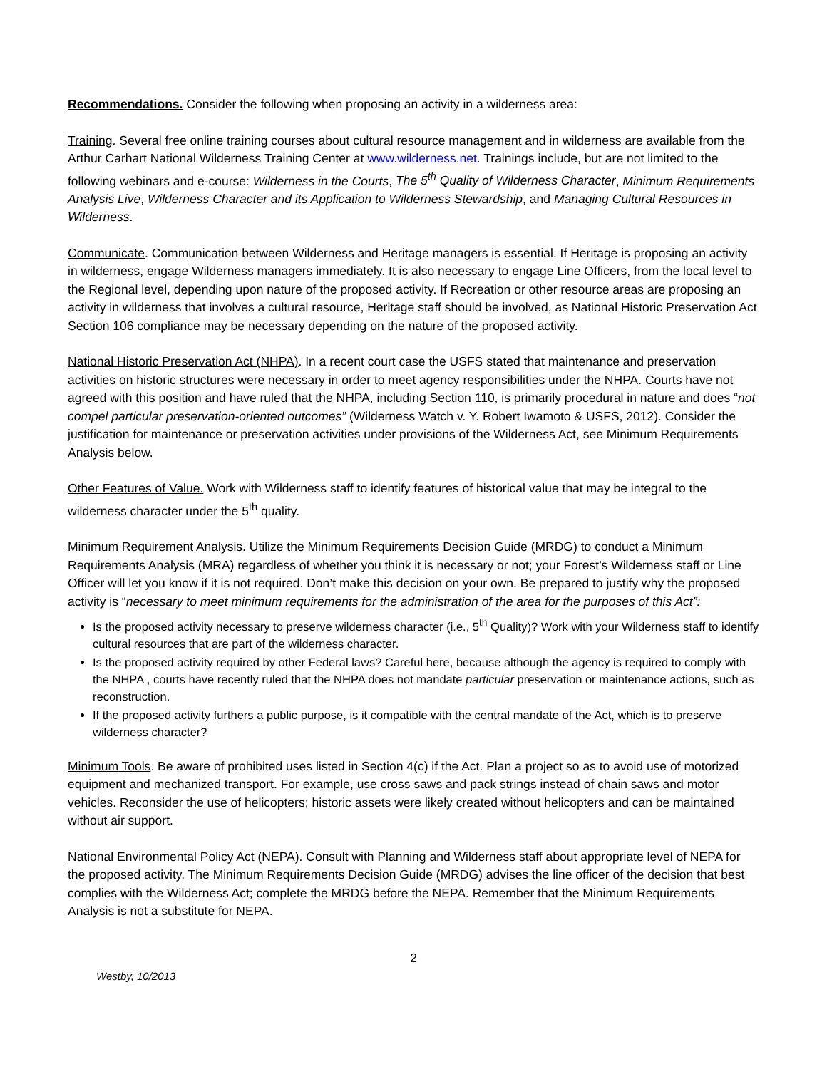Recommendations. Consider the following when proposing an activity in a wilderness area:
Training. Several free online training courses about cultural resource management and in wilderness are available from the Arthur Carhart National Wilderness Training Center at www.wilderness.net. Trainings include, but are not limited to the following webinars and e-course: Wilderness in the Courts, The 5<sup>th</sup> Quality of Wilderness Character, Minimum Requirements Analysis Live, Wilderness Character and its Application to Wilderness Stewardship, and Managing Cultural Resources in Wilderness.
Communicate. Communication between Wilderness and Heritage managers is essential. If Heritage is proposing an activity in wilderness, engage Wilderness managers immediately. It is also necessary to engage Line Officers, from the local level to the Regional level, depending upon nature of the proposed activity. If Recreation or other resource areas are proposing an activity in wilderness that involves a cultural resource, Heritage staff should be involved, as National Historic Preservation Act Section 106 compliance may be necessary depending on the nature of the proposed activity.
National Historic Preservation Act (NHPA). In a recent court case the USFS stated that maintenance and preservation activities on historic structures were necessary in order to meet agency responsibilities under the NHPA. Courts have not agreed with this position and have ruled that the NHPA, including Section 110, is primarily procedural in nature and does “not compel particular preservation-oriented outcomes” (Wilderness Watch v. Y. Robert Iwamoto & USFS, 2012). Consider the justification for maintenance or preservation activities under provisions of the Wilderness Act, see Minimum Requirements Analysis below.
Other Features of Value. Work with Wilderness staff to identify features of historical value that may be integral to the wilderness character under the 5<sup>th</sup> quality.
Minimum Requirement Analysis. Utilize the Minimum Requirements Decision Guide (MRDG) to conduct a Minimum Requirements Analysis (MRA) regardless of whether you think it is necessary or not; your Forest’s Wilderness staff or Line Officer will let you know if it is not required. Don’t make this decision on your own. Be prepared to justify why the proposed activity is “necessary to meet minimum requirements for the administration of the area for the purposes of this Act”:
Is the proposed activity necessary to preserve wilderness character (i.e., 5<sup>th</sup> Quality)? Work with your Wilderness staff to identify cultural resources that are part of the wilderness character.
Is the proposed activity required by other Federal laws? Careful here, because although the agency is required to comply with the NHPA , courts have recently ruled that the NHPA does not mandate particular preservation or maintenance actions, such as reconstruction.
If the proposed activity furthers a public purpose, is it compatible with the central mandate of the Act, which is to preserve wilderness character?
Minimum Tools. Be aware of prohibited uses listed in Section 4(c) if the Act. Plan a project so as to avoid use of motorized equipment and mechanized transport. For example, use cross saws and pack strings instead of chain saws and motor vehicles. Reconsider the use of helicopters; historic assets were likely created without helicopters and can be maintained without air support.
National Environmental Policy Act (NEPA). Consult with Planning and Wilderness staff about appropriate level of NEPA for the proposed activity. The Minimum Requirements Decision Guide (MRDG) advises the line officer of the decision that best complies with the Wilderness Act; complete the MRDG before the NEPA. Remember that the Minimum Requirements Analysis is not a substitute for NEPA.
2
Westby, 10/2013